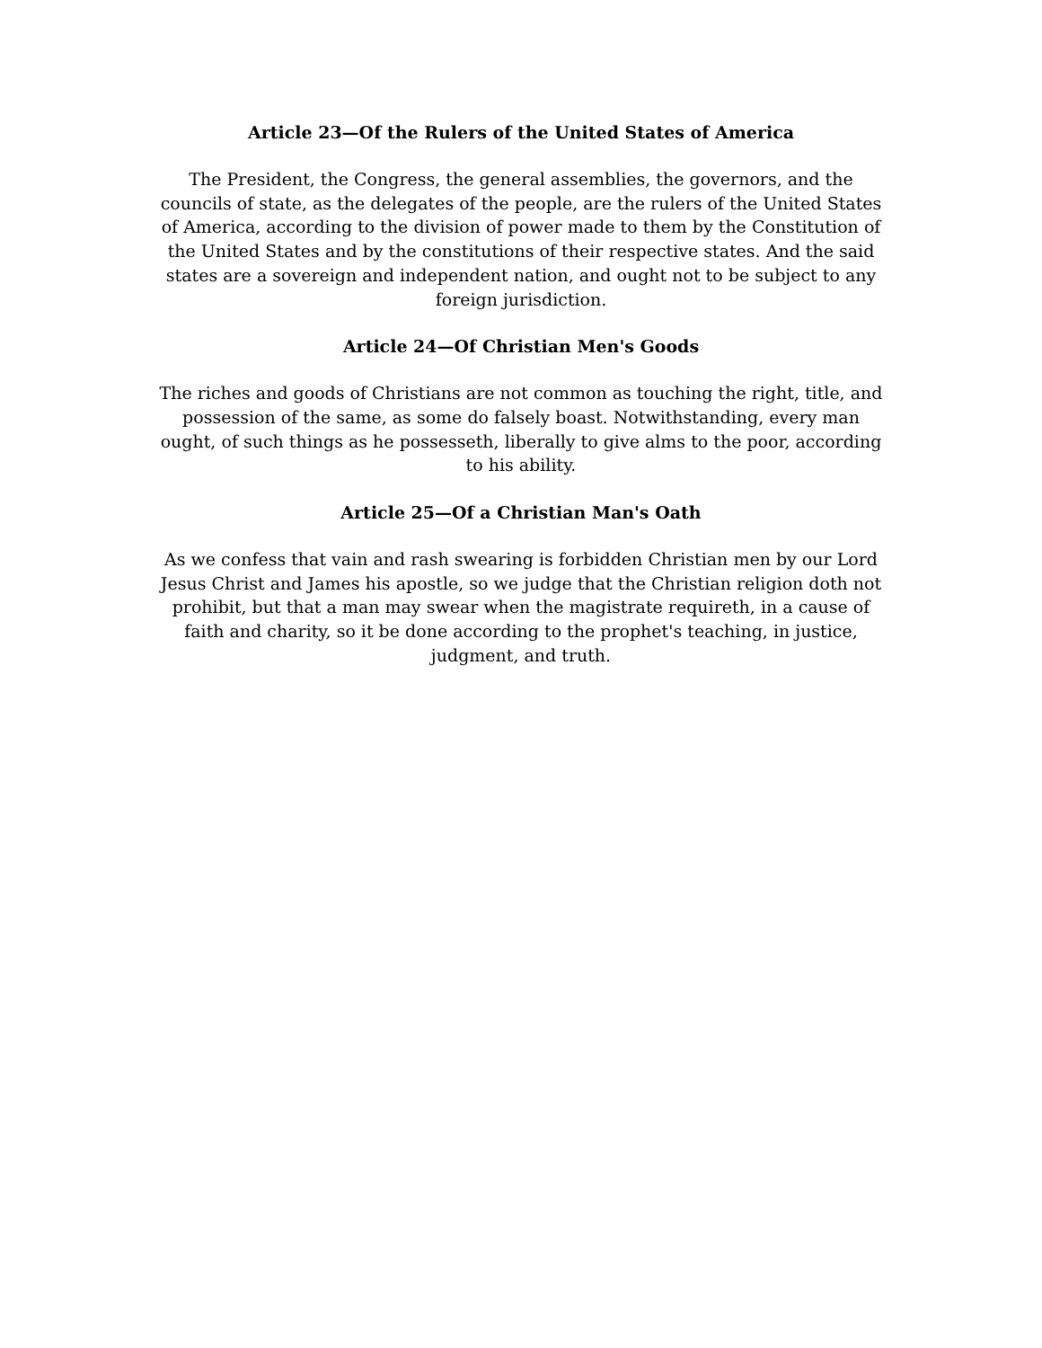Article 23—Of the Rulers of the United States of America
The President, the Congress, the general assemblies, the governors, and the councils of state, as the delegates of the people, are the rulers of the United States of America, according to the division of power made to them by the Constitution of the United States and by the constitutions of their respective states. And the said states are a sovereign and independent nation, and ought not to be subject to any foreign jurisdiction.
Article 24—Of Christian Men's Goods
The riches and goods of Christians are not common as touching the right, title, and possession of the same, as some do falsely boast. Notwithstanding, every man ought, of such things as he possesseth, liberally to give alms to the poor, according to his ability.
Article 25—Of a Christian Man's Oath
As we confess that vain and rash swearing is forbidden Christian men by our Lord Jesus Christ and James his apostle, so we judge that the Christian religion doth not prohibit, but that a man may swear when the magistrate requireth, in a cause of faith and charity, so it be done according to the prophet's teaching, in justice, judgment, and truth.